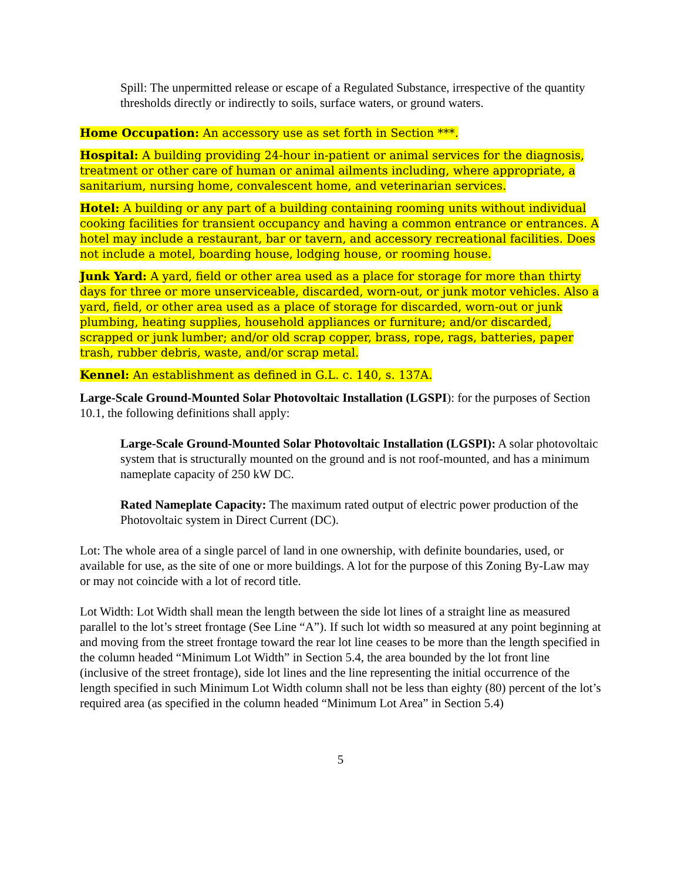Spill: The unpermitted release or escape of a Regulated Substance, irrespective of the quantity thresholds directly or indirectly to soils, surface waters, or ground waters.
Home Occupation: An accessory use as set forth in Section ***.
Hospital: A building providing 24-hour in-patient or animal services for the diagnosis, treatment or other care of human or animal ailments including, where appropriate, a sanitarium, nursing home, convalescent home, and veterinarian services.
Hotel: A building or any part of a building containing rooming units without individual cooking facilities for transient occupancy and having a common entrance or entrances. A hotel may include a restaurant, bar or tavern, and accessory recreational facilities. Does not include a motel, boarding house, lodging house, or rooming house.
Junk Yard: A yard, field or other area used as a place for storage for more than thirty days for three or more unserviceable, discarded, worn-out, or junk motor vehicles. Also a yard, field, or other area used as a place of storage for discarded, worn-out or junk plumbing, heating supplies, household appliances or furniture; and/or discarded, scrapped or junk lumber; and/or old scrap copper, brass, rope, rags, batteries, paper trash, rubber debris, waste, and/or scrap metal.
Kennel: An establishment as defined in G.L. c. 140, s. 137A.
Large-Scale Ground-Mounted Solar Photovoltaic Installation (LGSPI): for the purposes of Section 10.1, the following definitions shall apply:
Large-Scale Ground-Mounted Solar Photovoltaic Installation (LGSPI): A solar photovoltaic system that is structurally mounted on the ground and is not roof-mounted, and has a minimum nameplate capacity of 250 kW DC.
Rated Nameplate Capacity: The maximum rated output of electric power production of the Photovoltaic system in Direct Current (DC).
Lot: The whole area of a single parcel of land in one ownership, with definite boundaries, used, or available for use, as the site of one or more buildings. A lot for the purpose of this Zoning By-Law may or may not coincide with a lot of record title.
Lot Width: Lot Width shall mean the length between the side lot lines of a straight line as measured parallel to the lot’s street frontage (See Line “A”). If such lot width so measured at any point beginning at and moving from the street frontage toward the rear lot line ceases to be more than the length specified in the column headed “Minimum Lot Width” in Section 5.4, the area bounded by the lot front line (inclusive of the street frontage), side lot lines and the line representing the initial occurrence of the length specified in such Minimum Lot Width column shall not be less than eighty (80) percent of the lot’s required area (as specified in the column headed “Minimum Lot Area” in Section 5.4)
5